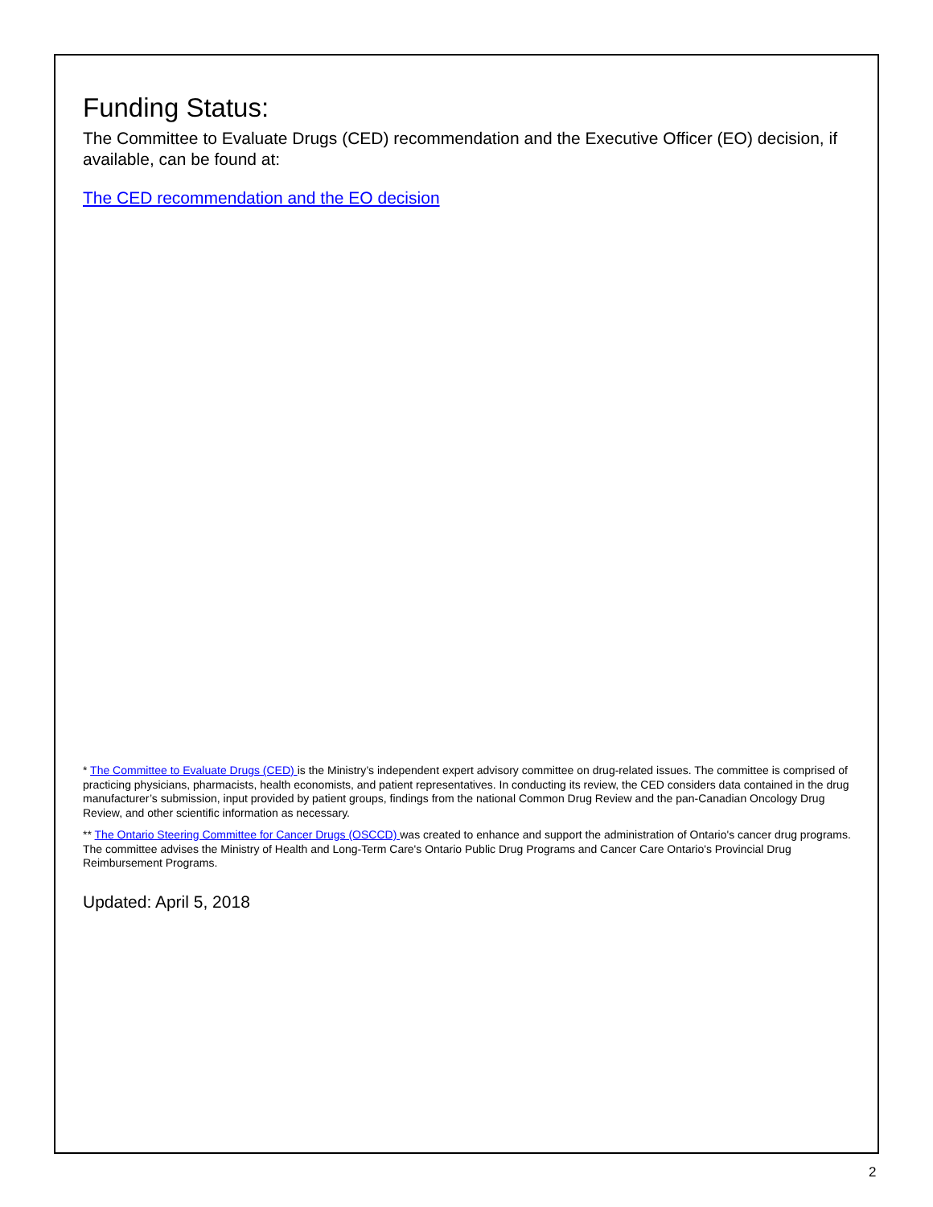Funding Status:
The Committee to Evaluate Drugs (CED) recommendation and the Executive Officer (EO) decision, if available, can be found at:
The CED recommendation and the EO decision
* The Committee to Evaluate Drugs (CED) is the Ministry’s independent expert advisory committee on drug-related issues. The committee is comprised of practicing physicians, pharmacists, health economists, and patient representatives. In conducting its review, the CED considers data contained in the drug manufacturer’s submission, input provided by patient groups, findings from the national Common Drug Review and the pan-Canadian Oncology Drug Review, and other scientific information as necessary.
** The Ontario Steering Committee for Cancer Drugs (OSCCD) was created to enhance and support the administration of Ontario's cancer drug programs. The committee advises the Ministry of Health and Long-Term Care's Ontario Public Drug Programs and Cancer Care Ontario's Provincial Drug Reimbursement Programs.
Updated: April 5, 2018
2